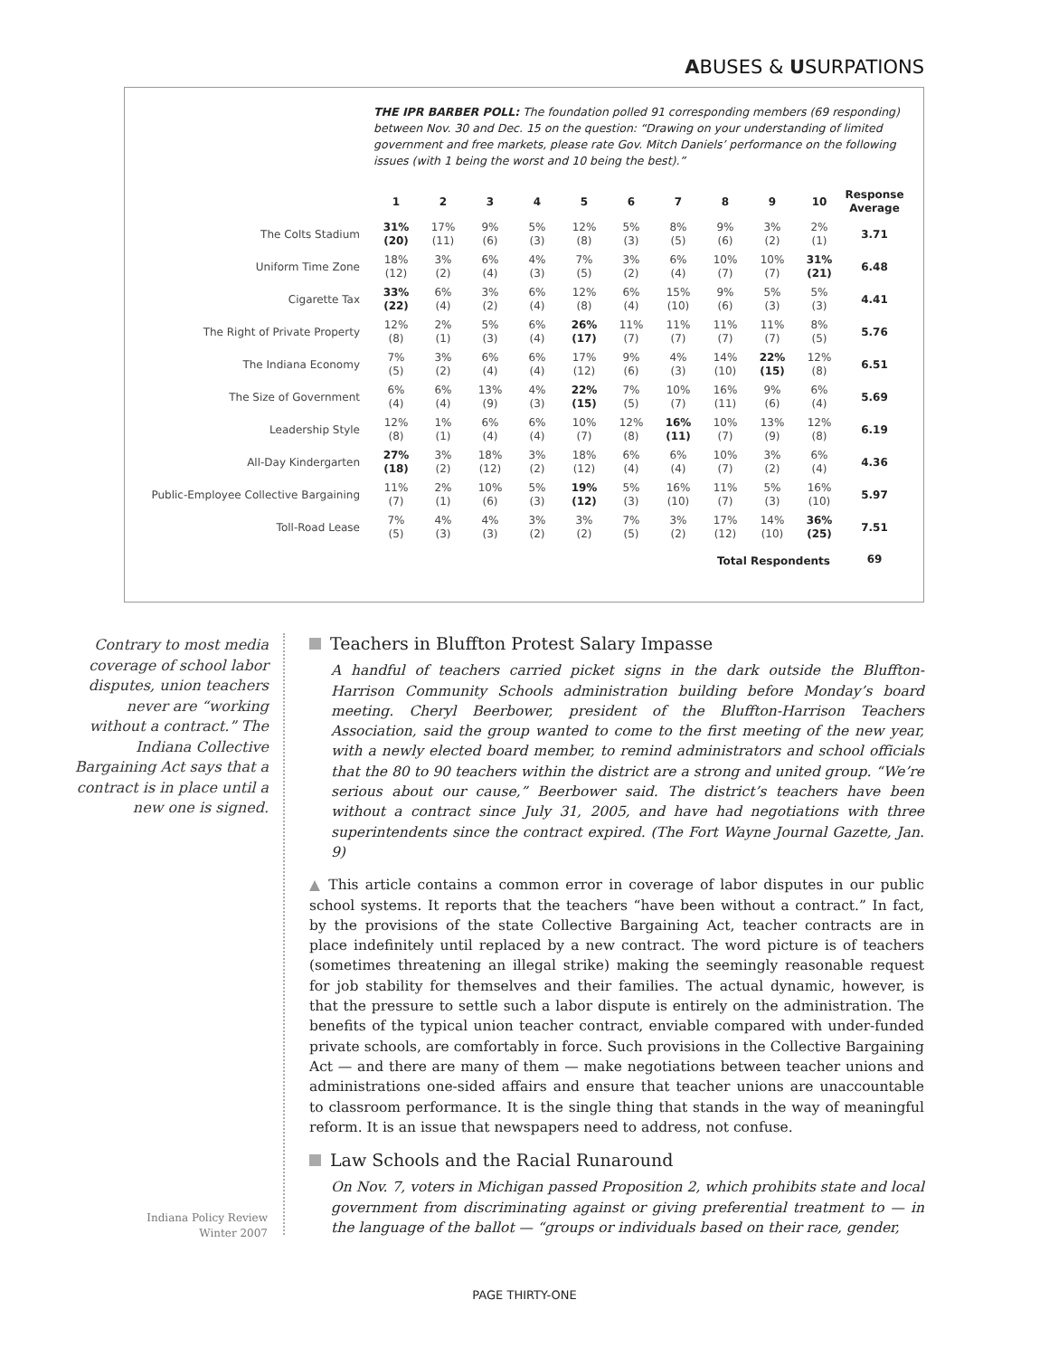ABUSES & USURPATIONS
THE IPR BARBER POLL: The foundation polled 91 corresponding members (69 responding) between Nov. 30 and Dec. 15 on the question: “Drawing on your understanding of limited government and free markets, please rate Gov. Mitch Daniels’ performance on the following issues (with 1 being the worst and 10 being the best).”
| | 1 | 2 | 3 | 4 | 5 | 6 | 7 | 8 | 9 | 10 | Response Average |
| --- | --- | --- | --- | --- | --- | --- | --- | --- | --- | --- | --- |
| The Colts Stadium | 31% (20) | 17% (11) | 9% (6) | 5% (3) | 12% (8) | 5% (3) | 8% (5) | 9% (6) | 3% (2) | 2% (1) | 3.71 |
| Uniform Time Zone | 18% (12) | 3% (2) | 6% (4) | 4% (3) | 7% (5) | 3% (2) | 6% (4) | 10% (7) | 10% (7) | 31% (21) | 6.48 |
| Cigarette Tax | 33% (22) | 6% (4) | 3% (2) | 6% (4) | 12% (8) | 6% (4) | 15% (10) | 9% (6) | 5% (3) | 5% (3) | 4.41 |
| The Right of Private Property | 12% (8) | 2% (1) | 5% (3) | 6% (4) | 26% (17) | 11% (7) | 11% (7) | 11% (7) | 11% (7) | 8% (5) | 5.76 |
| The Indiana Economy | 7% (5) | 3% (2) | 6% (4) | 6% (4) | 17% (12) | 9% (6) | 4% (3) | 14% (10) | 22% (15) | 12% (8) | 6.51 |
| The Size of Government | 6% (4) | 6% (4) | 13% (9) | 4% (3) | 22% (15) | 7% (5) | 10% (7) | 16% (11) | 9% (6) | 6% (4) | 5.69 |
| Leadership Style | 12% (8) | 1% (1) | 6% (4) | 6% (4) | 10% (7) | 12% (8) | 16% (11) | 10% (7) | 13% (9) | 12% (8) | 6.19 |
| All-Day Kindergarten | 27% (18) | 3% (2) | 18% (12) | 3% (2) | 18% (12) | 6% (4) | 6% (4) | 10% (7) | 3% (2) | 6% (4) | 4.36 |
| Public-Employee Collective Bargaining | 11% (7) | 2% (1) | 10% (6) | 5% (3) | 19% (12) | 5% (3) | 16% (10) | 11% (7) | 5% (3) | 16% (10) | 5.97 |
| Toll-Road Lease | 7% (5) | 4% (3) | 4% (3) | 3% (2) | 3% (2) | 7% (5) | 3% (2) | 17% (12) | 14% (10) | 36% (25) | 7.51 |
| Total Respondents | | | | | | | | | | | 69 |
Contrary to most media coverage of school labor disputes, union teachers never are “working without a contract.” The Indiana Collective Bargaining Act says that a contract is in place until a new one is signed.
Teachers in Bluffton Protest Salary Impasse
A handful of teachers carried picket signs in the dark outside the Bluffton-Harrison Community Schools administration building before Monday’s board meeting. Cheryl Beerbower, president of the Bluffton-Harrison Teachers Association, said the group wanted to come to the first meeting of the new year, with a newly elected board member, to remind administrators and school officials that the 80 to 90 teachers within the district are a strong and united group. “We’re serious about our cause,” Beerbower said. The district’s teachers have been without a contract since July 31, 2005, and have had negotiations with three superintendents since the contract expired. (The Fort Wayne Journal Gazette, Jan. 9)
▲ This article contains a common error in coverage of labor disputes in our public school systems. It reports that the teachers “have been without a contract.” In fact, by the provisions of the state Collective Bargaining Act, teacher contracts are in place indefinitely until replaced by a new contract. The word picture is of teachers (sometimes threatening an illegal strike) making the seemingly reasonable request for job stability for themselves and their families. The actual dynamic, however, is that the pressure to settle such a labor dispute is entirely on the administration. The benefits of the typical union teacher contract, enviable compared with under-funded private schools, are comfortably in force. Such provisions in the Collective Bargaining Act — and there are many of them — make negotiations between teacher unions and administrations one-sided affairs and ensure that teacher unions are unaccountable to classroom performance. It is the single thing that stands in the way of meaningful reform. It is an issue that newspapers need to address, not confuse.
Law Schools and the Racial Runaround
On Nov. 7, voters in Michigan passed Proposition 2, which prohibits state and local government from discriminating against or giving preferential treatment to — in the language of the ballot — “groups or individuals based on their race, gender,
Indiana Policy Review
Winter 2007
PAGE THIRTY-ONE